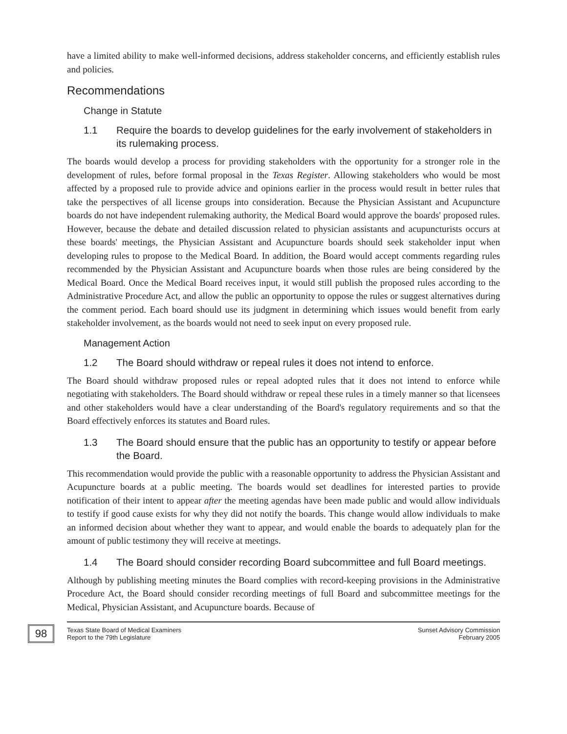have a limited ability to make well-informed decisions, address stakeholder concerns, and efficiently establish rules and policies.
Recommendations
Change in Statute
1.1 Require the boards to develop guidelines for the early involvement of stakeholders in its rulemaking process.
The boards would develop a process for providing stakeholders with the opportunity for a stronger role in the development of rules, before formal proposal in the Texas Register. Allowing stakeholders who would be most affected by a proposed rule to provide advice and opinions earlier in the process would result in better rules that take the perspectives of all license groups into consideration. Because the Physician Assistant and Acupuncture boards do not have independent rulemaking authority, the Medical Board would approve the boards' proposed rules. However, because the debate and detailed discussion related to physician assistants and acupuncturists occurs at these boards' meetings, the Physician Assistant and Acupuncture boards should seek stakeholder input when developing rules to propose to the Medical Board. In addition, the Board would accept comments regarding rules recommended by the Physician Assistant and Acupuncture boards when those rules are being considered by the Medical Board. Once the Medical Board receives input, it would still publish the proposed rules according to the Administrative Procedure Act, and allow the public an opportunity to oppose the rules or suggest alternatives during the comment period. Each board should use its judgment in determining which issues would benefit from early stakeholder involvement, as the boards would not need to seek input on every proposed rule.
Management Action
1.2 The Board should withdraw or repeal rules it does not intend to enforce.
The Board should withdraw proposed rules or repeal adopted rules that it does not intend to enforce while negotiating with stakeholders. The Board should withdraw or repeal these rules in a timely manner so that licensees and other stakeholders would have a clear understanding of the Board's regulatory requirements and so that the Board effectively enforces its statutes and Board rules.
1.3 The Board should ensure that the public has an opportunity to testify or appear before the Board.
This recommendation would provide the public with a reasonable opportunity to address the Physician Assistant and Acupuncture boards at a public meeting. The boards would set deadlines for interested parties to provide notification of their intent to appear after the meeting agendas have been made public and would allow individuals to testify if good cause exists for why they did not notify the boards. This change would allow individuals to make an informed decision about whether they want to appear, and would enable the boards to adequately plan for the amount of public testimony they will receive at meetings.
1.4 The Board should consider recording Board subcommittee and full Board meetings.
Although by publishing meeting minutes the Board complies with record-keeping provisions in the Administrative Procedure Act, the Board should consider recording meetings of full Board and subcommittee meetings for the Medical, Physician Assistant, and Acupuncture boards. Because of
98
Texas State Board of Medical Examiners
Report to the 79th Legislature
Sunset Advisory Commission
February 2005